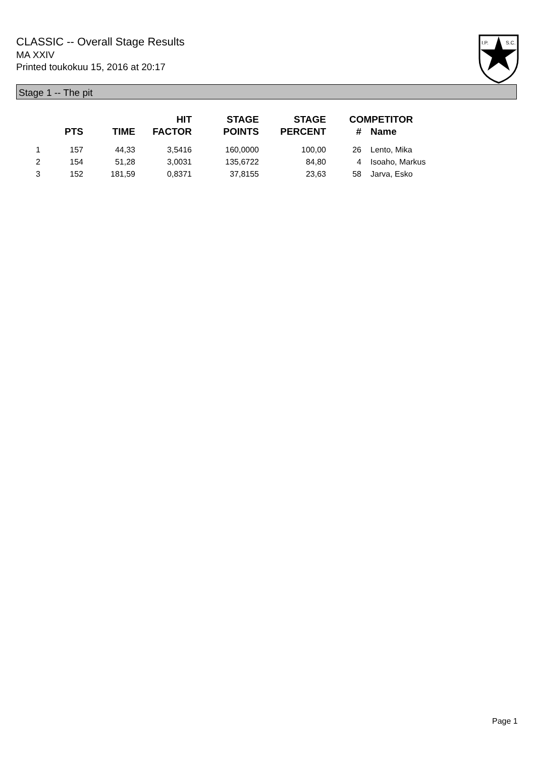CLASSIC -- Overall Stage Results
MA XXIV
Printed toukokuu 15, 2016 at 20:17
I.P.
S.C.
Stage 1 -- The pit
| | PTS | TIME | HIT FACTOR | STAGE POINTS | STAGE PERCENT | # | COMPETITOR Name |
| --- | --- | --- | --- | --- | --- | --- | --- |
| 1 | 157 | 44,33 | 3,5416 | 160,0000 | 100,00 | 26 | Lento, Mika |
| 2 | 154 | 51,28 | 3,0031 | 135,6722 | 84,80 | 4 | Isoaho, Markus |
| 3 | 152 | 181,59 | 0,8371 | 37,8155 | 23,63 | 58 | Jarva, Esko |
Page 1